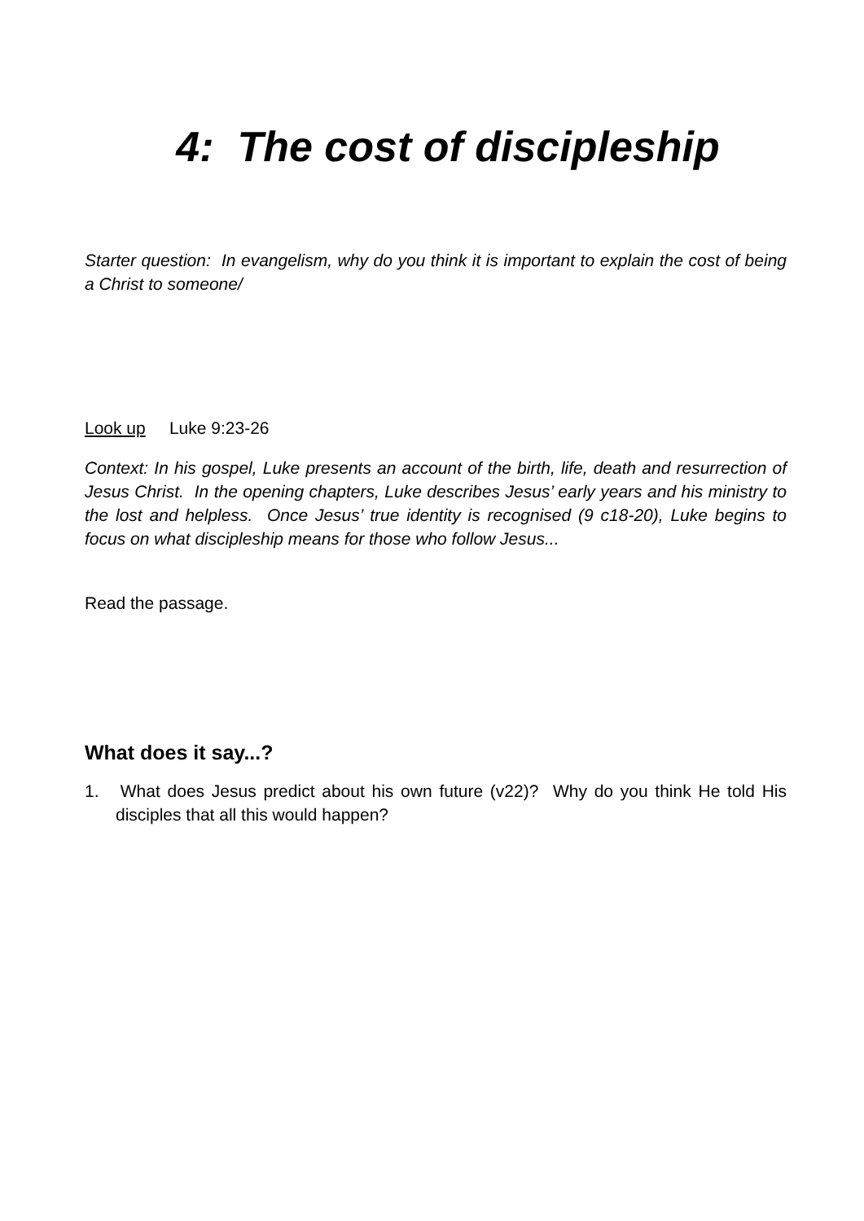4: The cost of discipleship
Starter question: In evangelism, why do you think it is important to explain the cost of being a Christ to someone/
Look up Luke 9:23-26
Context: In his gospel, Luke presents an account of the birth, life, death and resurrection of Jesus Christ. In the opening chapters, Luke describes Jesus’ early years and his ministry to the lost and helpless. Once Jesus’ true identity is recognised (9 c18-20), Luke begins to focus on what discipleship means for those who follow Jesus...
Read the passage.
What does it say...?
1. What does Jesus predict about his own future (v22)? Why do you think He told His disciples that all this would happen?